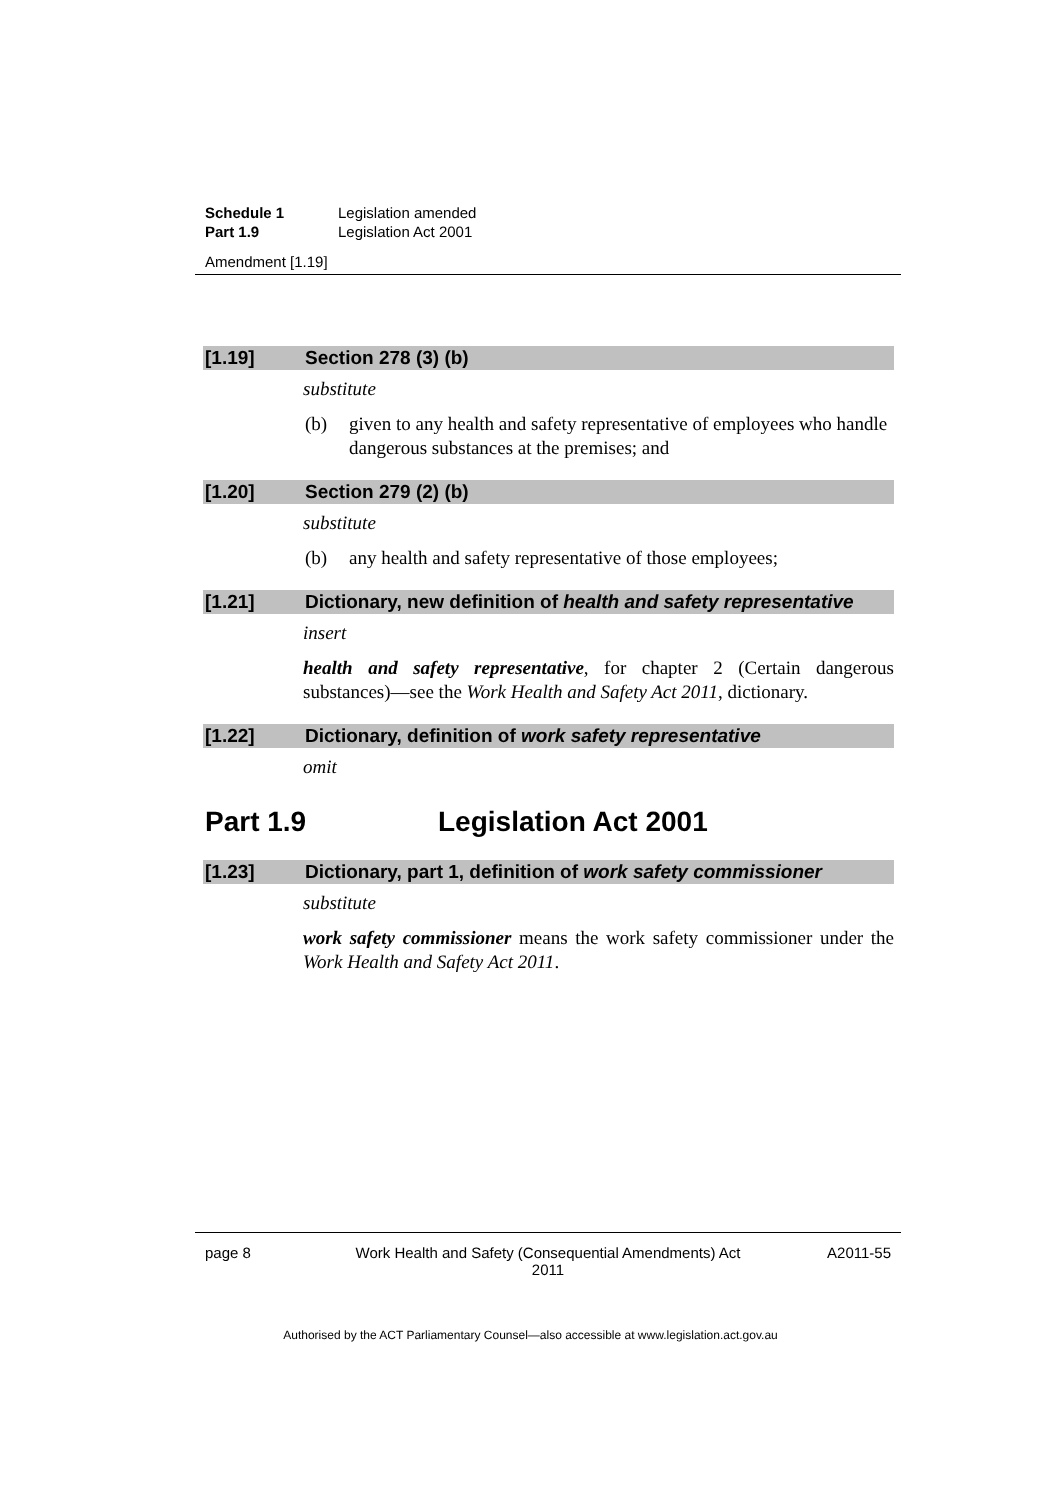| Schedule 1 | Legislation amended |
| Part 1.9 | Legislation Act 2001 |
| Amendment [1.19] | |
[1.19] Section 278 (3) (b)
substitute
(b) given to any health and safety representative of employees who handle dangerous substances at the premises; and
[1.20] Section 279 (2) (b)
substitute
(b) any health and safety representative of those employees;
[1.21] Dictionary, new definition of health and safety representative
insert
health and safety representative, for chapter 2 (Certain dangerous substances)—see the Work Health and Safety Act 2011, dictionary.
[1.22] Dictionary, definition of work safety representative
omit
Part 1.9 Legislation Act 2001
[1.23] Dictionary, part 1, definition of work safety commissioner
substitute
work safety commissioner means the work safety commissioner under the Work Health and Safety Act 2011.
page 8 Work Health and Safety (Consequential Amendments) Act
2011 A2011-55
Authorised by the ACT Parliamentary Counsel—also accessible at www.legislation.act.gov.au